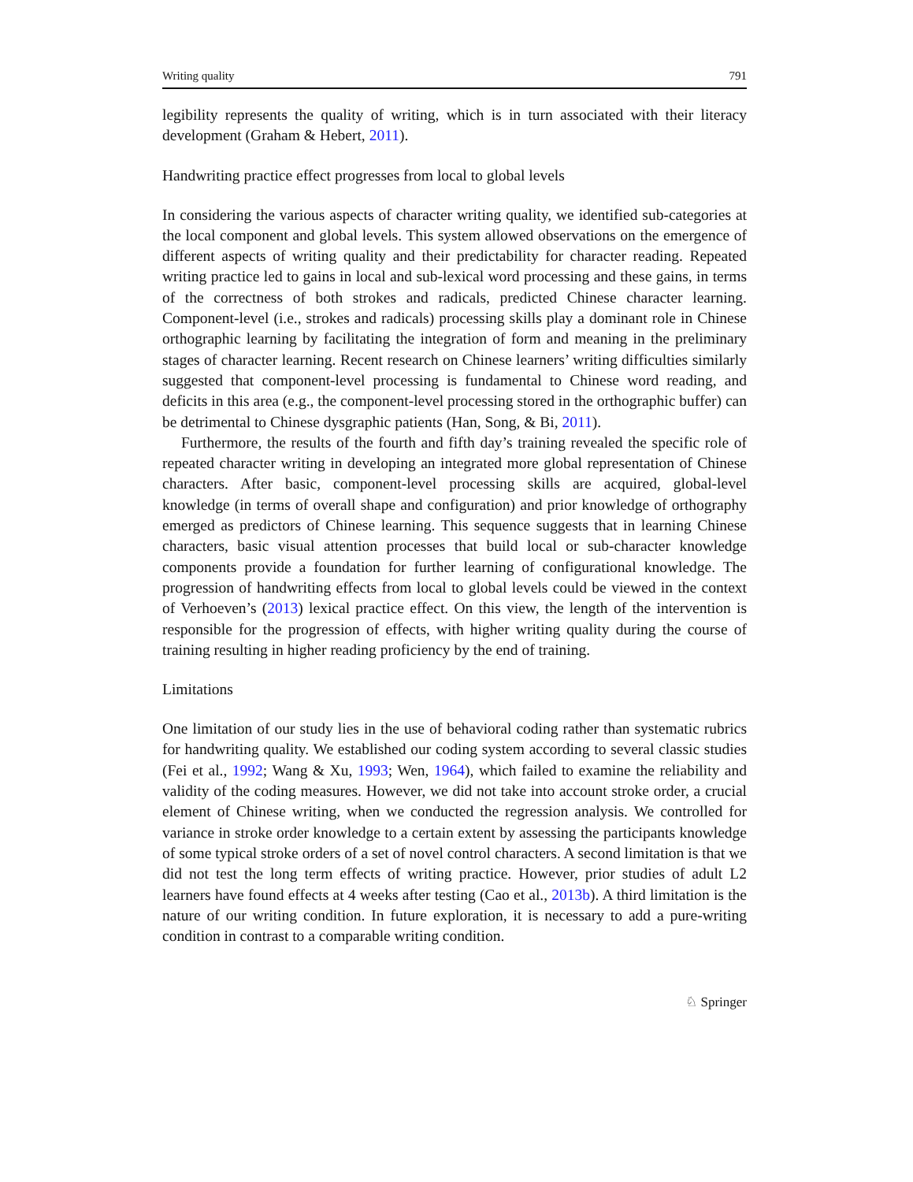Writing quality 791
legibility represents the quality of writing, which is in turn associated with their literacy development (Graham & Hebert, 2011).
Handwriting practice effect progresses from local to global levels
In considering the various aspects of character writing quality, we identified sub-categories at the local component and global levels. This system allowed observations on the emergence of different aspects of writing quality and their predictability for character reading. Repeated writing practice led to gains in local and sub-lexical word processing and these gains, in terms of the correctness of both strokes and radicals, predicted Chinese character learning. Component-level (i.e., strokes and radicals) processing skills play a dominant role in Chinese orthographic learning by facilitating the integration of form and meaning in the preliminary stages of character learning. Recent research on Chinese learners’ writing difficulties similarly suggested that component-level processing is fundamental to Chinese word reading, and deficits in this area (e.g., the component-level processing stored in the orthographic buffer) can be detrimental to Chinese dysgraphic patients (Han, Song, & Bi, 2011).
Furthermore, the results of the fourth and fifth day’s training revealed the specific role of repeated character writing in developing an integrated more global representation of Chinese characters. After basic, component-level processing skills are acquired, global-level knowledge (in terms of overall shape and configuration) and prior knowledge of orthography emerged as predictors of Chinese learning. This sequence suggests that in learning Chinese characters, basic visual attention processes that build local or sub-character knowledge components provide a foundation for further learning of configurational knowledge. The progression of handwriting effects from local to global levels could be viewed in the context of Verhoeven’s (2013) lexical practice effect. On this view, the length of the intervention is responsible for the progression of effects, with higher writing quality during the course of training resulting in higher reading proficiency by the end of training.
Limitations
One limitation of our study lies in the use of behavioral coding rather than systematic rubrics for handwriting quality. We established our coding system according to several classic studies (Fei et al., 1992; Wang & Xu, 1993; Wen, 1964), which failed to examine the reliability and validity of the coding measures. However, we did not take into account stroke order, a crucial element of Chinese writing, when we conducted the regression analysis. We controlled for variance in stroke order knowledge to a certain extent by assessing the participants knowledge of some typical stroke orders of a set of novel control characters. A second limitation is that we did not test the long term effects of writing practice. However, prior studies of adult L2 learners have found effects at 4 weeks after testing (Cao et al., 2013b). A third limitation is the nature of our writing condition. In future exploration, it is necessary to add a pure-writing condition in contrast to a comparable writing condition.
♘ Springer